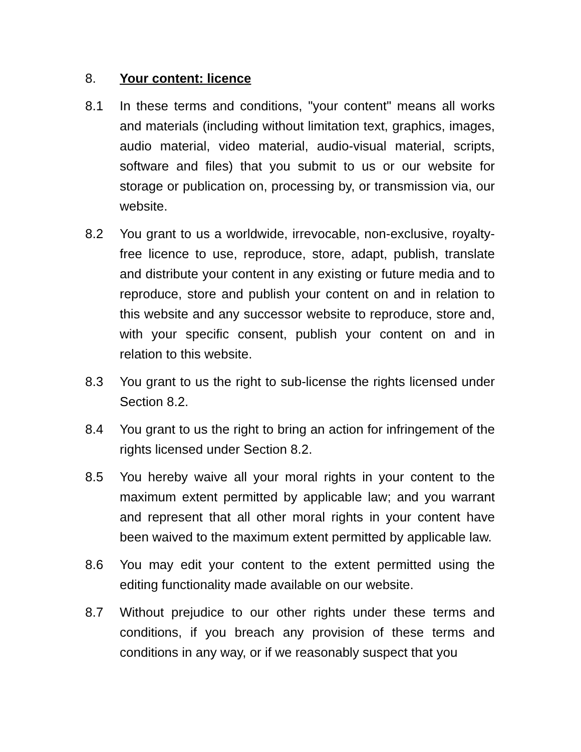8. Your content: licence
8.1 In these terms and conditions, "your content" means all works and materials (including without limitation text, graphics, images, audio material, video material, audio-visual material, scripts, software and files) that you submit to us or our website for storage or publication on, processing by, or transmission via, our website.
8.2 You grant to us a worldwide, irrevocable, non-exclusive, royalty-free licence to use, reproduce, store, adapt, publish, translate and distribute your content in any existing or future media and to reproduce, store and publish your content on and in relation to this website and any successor website to reproduce, store and, with your specific consent, publish your content on and in relation to this website.
8.3 You grant to us the right to sub-license the rights licensed under Section 8.2.
8.4 You grant to us the right to bring an action for infringement of the rights licensed under Section 8.2.
8.5 You hereby waive all your moral rights in your content to the maximum extent permitted by applicable law; and you warrant and represent that all other moral rights in your content have been waived to the maximum extent permitted by applicable law.
8.6 You may edit your content to the extent permitted using the editing functionality made available on our website.
8.7 Without prejudice to our other rights under these terms and conditions, if you breach any provision of these terms and conditions in any way, or if we reasonably suspect that you